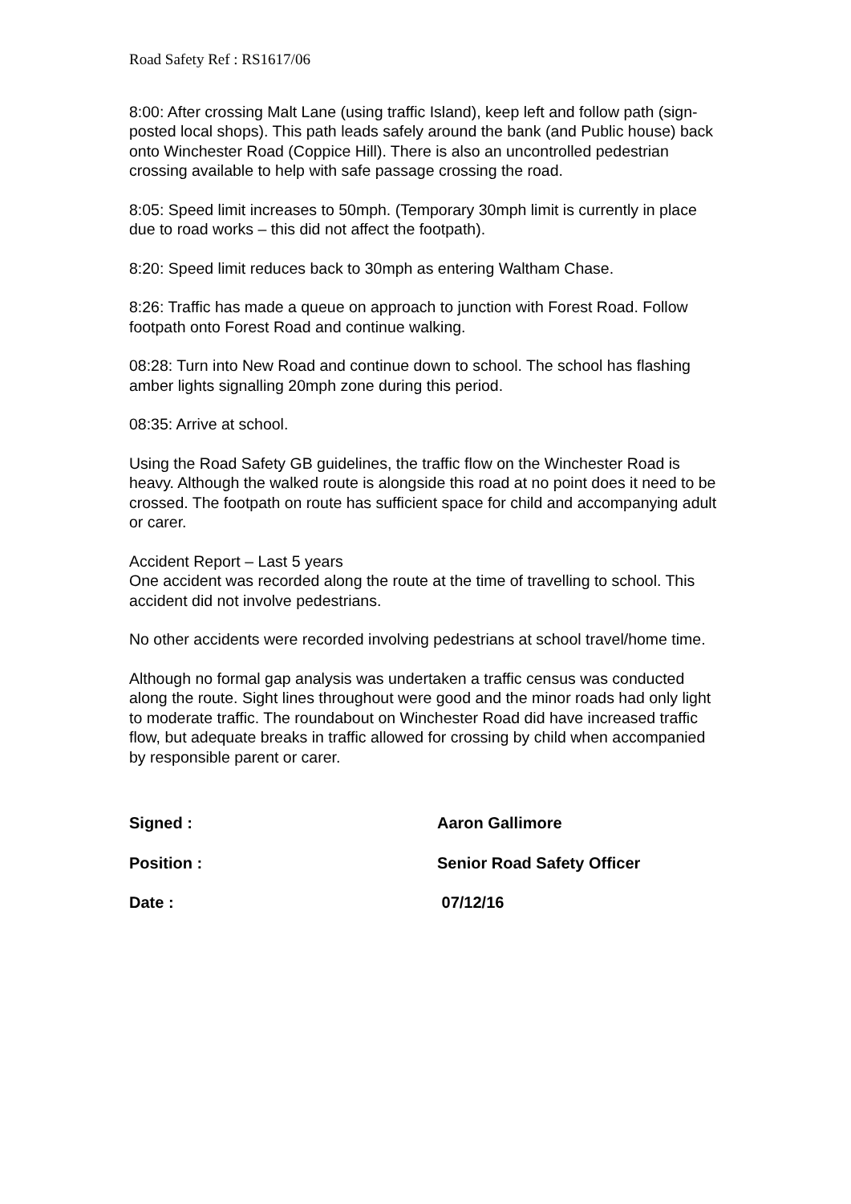Road Safety Ref : RS1617/06
8:00: After crossing Malt Lane (using traffic Island), keep left and follow path (sign-posted local shops). This path leads safely around the bank (and Public house) back onto Winchester Road (Coppice Hill). There is also an uncontrolled pedestrian crossing available to help with safe passage crossing the road.
8:05: Speed limit increases to 50mph. (Temporary 30mph limit is currently in place due to road works – this did not affect the footpath).
8:20: Speed limit reduces back to 30mph as entering Waltham Chase.
8:26: Traffic has made a queue on approach to junction with Forest Road. Follow footpath onto Forest Road and continue walking.
08:28: Turn into New Road and continue down to school. The school has flashing amber lights signalling 20mph zone during this period.
08:35: Arrive at school.
Using the Road Safety GB guidelines, the traffic flow on the Winchester Road is heavy. Although the walked route is alongside this road at no point does it need to be crossed. The footpath on route has sufficient space for child and accompanying adult or carer.
Accident Report – Last 5 years
One accident was recorded along the route at the time of travelling to school. This accident did not involve pedestrians.
No other accidents were recorded involving pedestrians at school travel/home time.
Although no formal gap analysis was undertaken a traffic census was conducted along the route. Sight lines throughout were good and the minor roads had only light to moderate traffic. The roundabout on Winchester Road did have increased traffic flow, but adequate breaks in traffic allowed for crossing by child when accompanied by responsible parent or carer.
| Signed : | Aaron Gallimore |
| Position : | Senior Road Safety Officer |
| Date : | 07/12/16 |